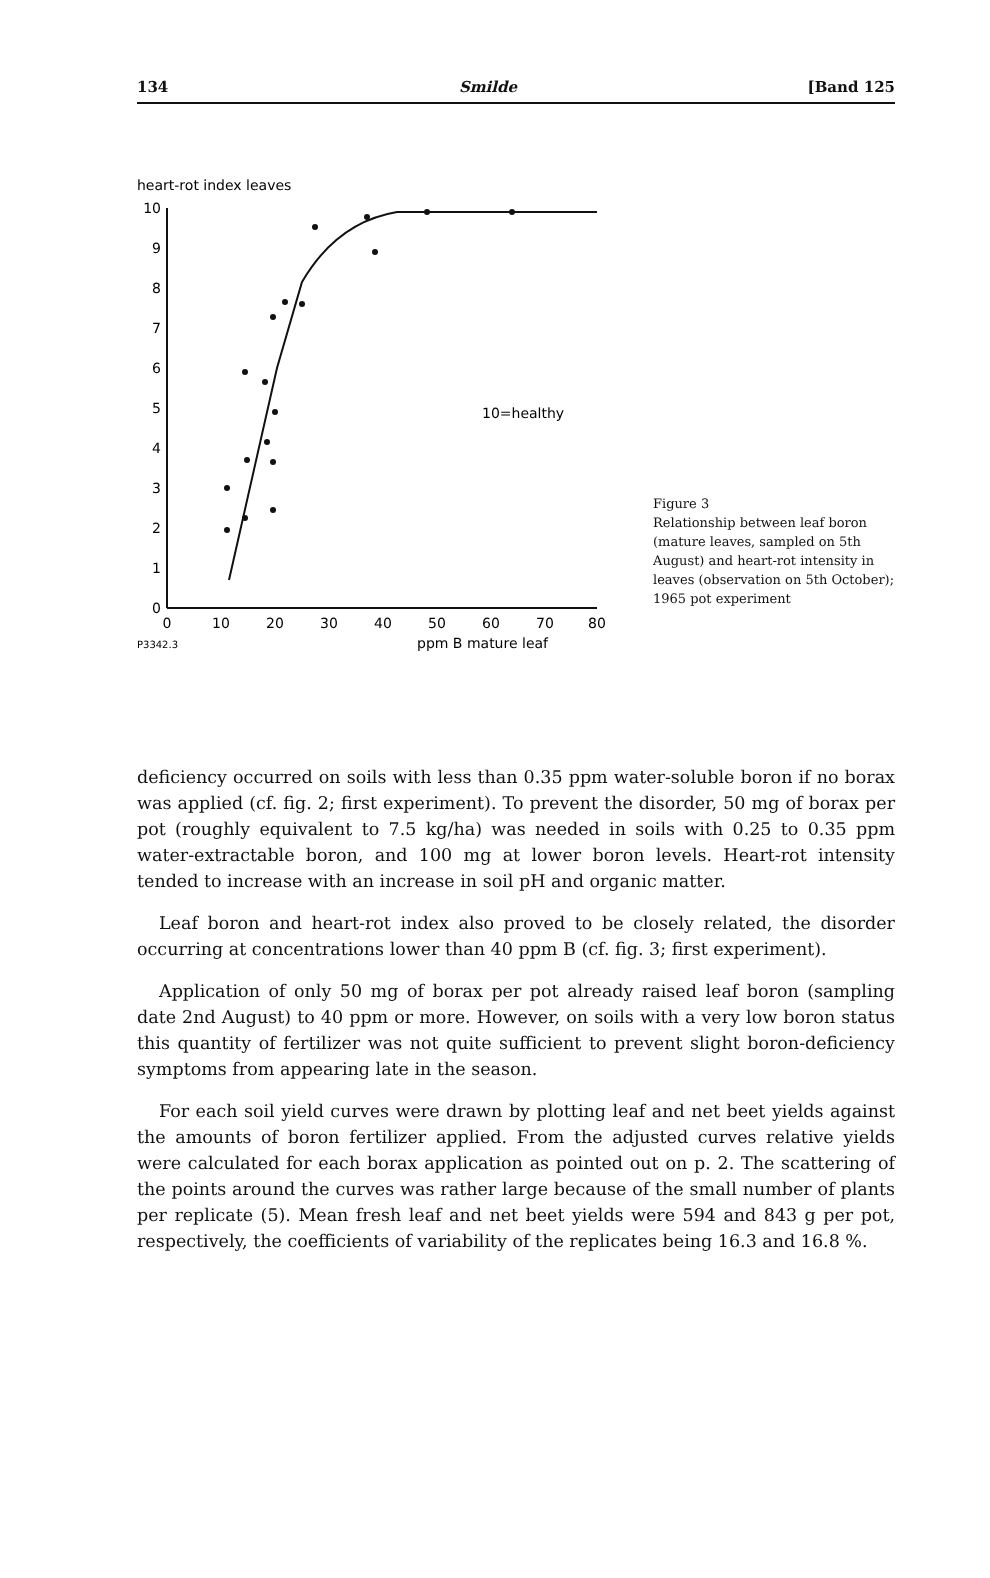134 Smilde [Band 125
heart-rot index leaves
10
9
8
7
6
5
4
3
2
1
0
0
10
20
30
40
50
60
70
80
ppm B mature leaf
P3342.3
10=healthy
Figure 3
Relationship between leaf boron (mature leaves, sampled on 5th August) and heart-rot intensity in leaves (observation on 5th October); 1965 pot experiment
deficiency occurred on soils with less than 0.35 ppm water-soluble boron if no borax was applied (cf. fig. 2; first experiment). To prevent the disorder, 50 mg of borax per pot (roughly equivalent to 7.5 kg/ha) was needed in soils with 0.25 to 0.35 ppm water-extractable boron, and 100 mg at lower boron levels. Heart-rot intensity tended to increase with an increase in soil pH and organic matter.
Leaf boron and heart-rot index also proved to be closely related, the disorder occurring at concentrations lower than 40 ppm B (cf. fig. 3; first experiment).
Application of only 50 mg of borax per pot already raised leaf boron (sampling date 2nd August) to 40 ppm or more. However, on soils with a very low boron status this quantity of fertilizer was not quite sufficient to prevent slight boron-deficiency symptoms from appearing late in the season.
For each soil yield curves were drawn by plotting leaf and net beet yields against the amounts of boron fertilizer applied. From the adjusted curves relative yields were calculated for each borax application as pointed out on p. 2. The scattering of the points around the curves was rather large because of the small number of plants per replicate (5). Mean fresh leaf and net beet yields were 594 and 843 g per pot, respectively, the coefficients of variability of the replicates being 16.3 and 16.8 %.